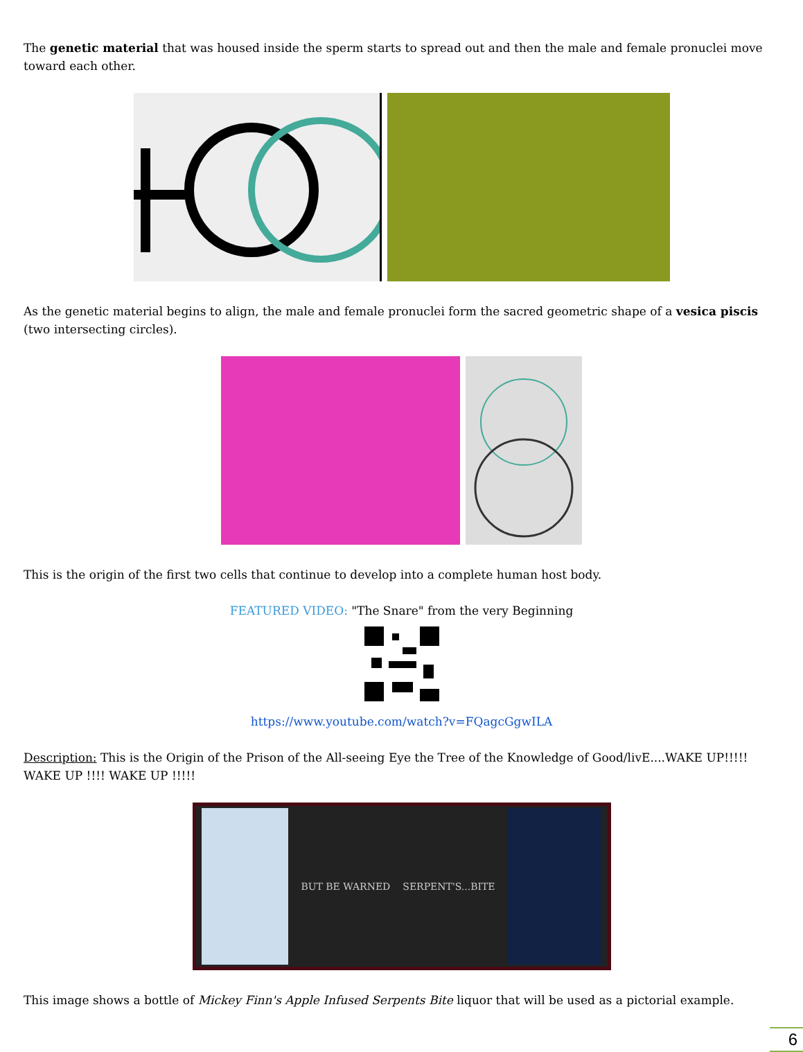The genetic material that was housed inside the sperm starts to spread out and then the male and female pronuclei move toward each other.
As the genetic material begins to align, the male and female pronuclei form the sacred geometric shape of a vesica piscis (two intersecting circles).
This is the origin of the first two cells that continue to develop into a complete human host body.
FEATURED VIDEO: "The Snare" from the very Beginning
https://www.youtube.com/watch?v=FQagcGgwILA
Description: This is the Origin of the Prison of the All-seeing Eye the Tree of the Knowledge of Good/livE....WAKE UP!!!!! WAKE UP !!!! WAKE UP !!!!!
BUT BE WARNED SERPENT'S...BITE
This image shows a bottle of Mickey Finn's Apple Infused Serpents Bite liquor that will be used as a pictorial example.
6